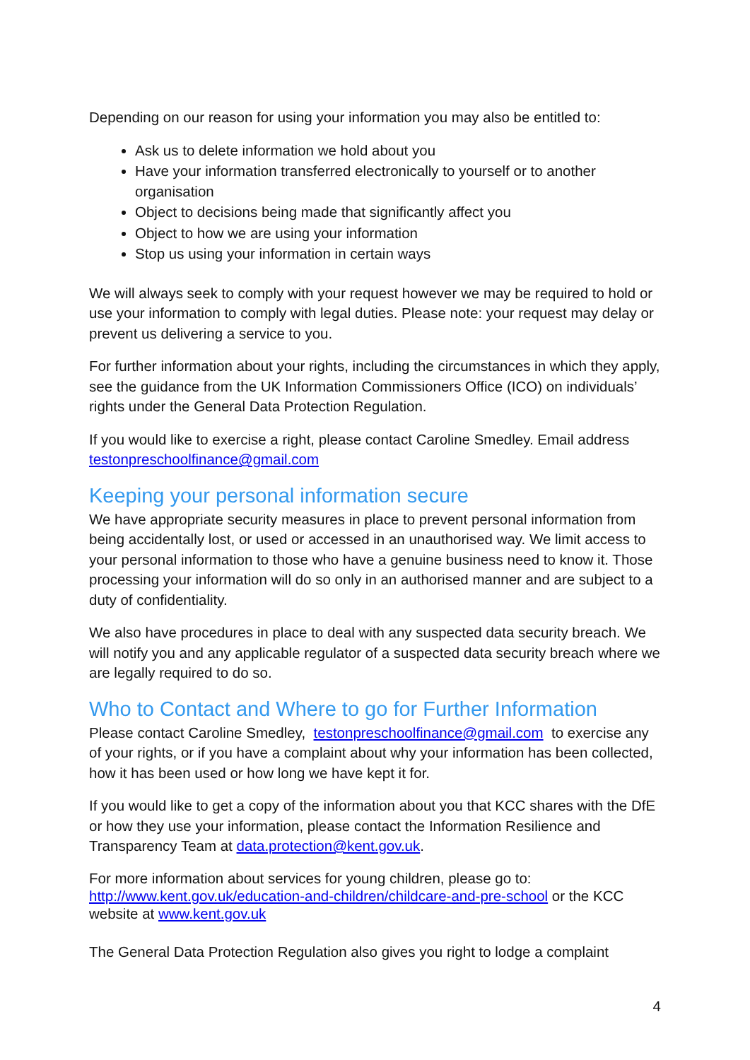Depending on our reason for using your information you may also be entitled to:
Ask us to delete information we hold about you
Have your information transferred electronically to yourself or to another organisation
Object to decisions being made that significantly affect you
Object to how we are using your information
Stop us using your information in certain ways
We will always seek to comply with your request however we may be required to hold or use your information to comply with legal duties. Please note: your request may delay or prevent us delivering a service to you.
For further information about your rights, including the circumstances in which they apply, see the guidance from the UK Information Commissioners Office (ICO) on individuals’ rights under the General Data Protection Regulation.
If you would like to exercise a right, please contact Caroline Smedley. Email address testonpreschoolfinance@gmail.com
Keeping your personal information secure
We have appropriate security measures in place to prevent personal information from being accidentally lost, or used or accessed in an unauthorised way. We limit access to your personal information to those who have a genuine business need to know it. Those processing your information will do so only in an authorised manner and are subject to a duty of confidentiality.
We also have procedures in place to deal with any suspected data security breach. We will notify you and any applicable regulator of a suspected data security breach where we are legally required to do so.
Who to Contact and Where to go for Further Information
Please contact Caroline Smedley, testonpreschoolfinance@gmail.com to exercise any of your rights, or if you have a complaint about why your information has been collected, how it has been used or how long we have kept it for.
If you would like to get a copy of the information about you that KCC shares with the DfE or how they use your information, please contact the Information Resilience and Transparency Team at data.protection@kent.gov.uk.
For more information about services for young children, please go to: http://www.kent.gov.uk/education-and-children/childcare-and-pre-school or the KCC website at www.kent.gov.uk
The General Data Protection Regulation also gives you right to lodge a complaint
4